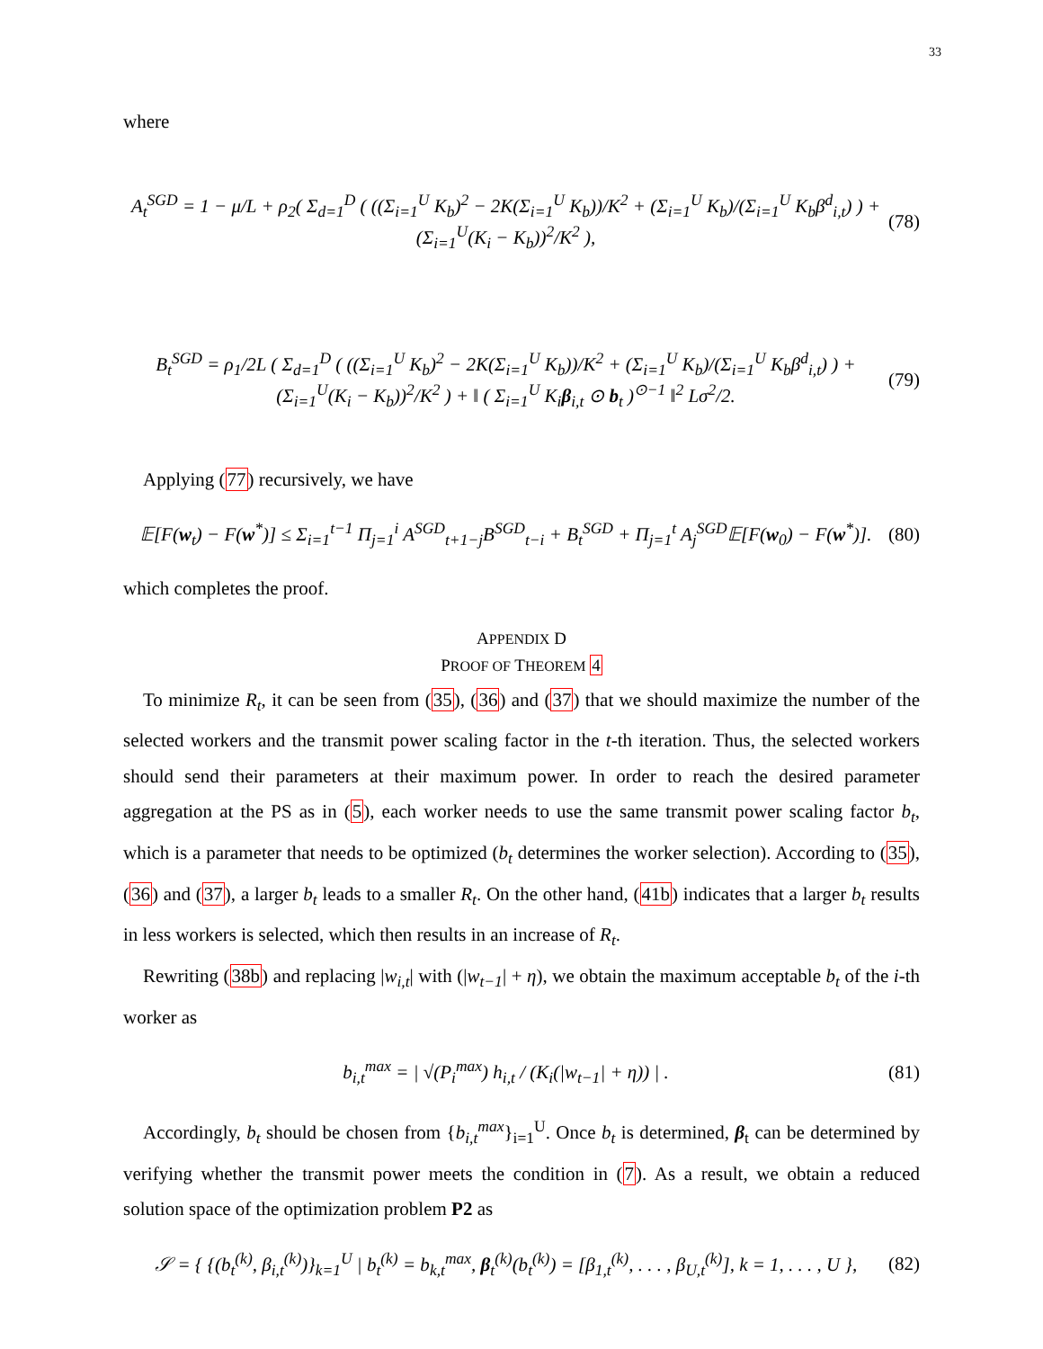33
where
A<sub>t</sub><sup>SGD</sup> = 1 − μ/L + ρ<sub>2</sub>( Σ<sub>d=1</sub><sup>D</sup> ( ((Σ<sub>i=1</sub><sup>U</sup> K<sub>b</sub>)<sup>2</sup> − 2K(Σ<sub>i=1</sub><sup>U</sup> K<sub>b</sub>))/K<sup>2</sup> + (Σ<sub>i=1</sub><sup>U</sup> K<sub>b</sub>)/(Σ<sub>i=1</sub><sup>U</sup> K<sub>b</sub>β<sup>d</sup><sub>i,t</sub>) ) + (Σ<sub>i=1</sub><sup>U</sup>(K<sub>i</sub> − K<sub>b</sub>))<sup>2</sup>/K<sup>2</sup> ), (78)
B<sub>t</sub><sup>SGD</sup> = ρ<sub>1</sub>/2L ( Σ<sub>d=1</sub><sup>D</sup> ( ((Σ<sub>i=1</sub><sup>U</sup> K<sub>b</sub>)<sup>2</sup> − 2K(Σ<sub>i=1</sub><sup>U</sup> K<sub>b</sub>))/K<sup>2</sup> + (Σ<sub>i=1</sub><sup>U</sup> K<sub>b</sub>)/(Σ<sub>i=1</sub><sup>U</sup> K<sub>b</sub>β<sup>d</sup><sub>i,t</sub>) ) + (Σ<sub>i=1</sub><sup>U</sup>(K<sub>i</sub> − K<sub>b</sub>))<sup>2</sup>/K<sup>2</sup> ) + ‖ ( Σ<sub>i=1</sub><sup>U</sup> K<sub>i</sub>β<sub>i,t</sub> ⊙ b<sub>t</sub> )<sup>⊙−1</sup> ‖<sup>2</sup> Lσ<sup>2</sup>/2. (79)
Applying (77) recursively, we have
𝔼[F(w<sub>t</sub>) − F(w<sup>*</sup>)] ≤ Σ<sub>i=1</sub><sup>t−1</sup> Π<sub>j=1</sub><sup>i</sup> A<sup>SGD</sup><sub>t+1−j</sub>B<sup>SGD</sup><sub>t−i</sub> + B<sub>t</sub><sup>SGD</sup> + Π<sub>j=1</sub><sup>t</sup> A<sub>j</sub><sup>SGD</sup>𝔼[F(w<sub>0</sub>) − F(w<sup>*</sup>)]. (80)
which completes the proof.
APPENDIX D
PROOF OF THEOREM 4
To minimize R<sub>t</sub>, it can be seen from (35), (36) and (37) that we should maximize the number of the selected workers and the transmit power scaling factor in the t-th iteration. Thus, the selected workers should send their parameters at their maximum power. In order to reach the desired parameter aggregation at the PS as in (5), each worker needs to use the same transmit power scaling factor b<sub>t</sub>, which is a parameter that needs to be optimized (b<sub>t</sub> determines the worker selection). According to (35), (36) and (37), a larger b<sub>t</sub> leads to a smaller R<sub>t</sub>. On the other hand, (41b) indicates that a larger b<sub>t</sub> results in less workers is selected, which then results in an increase of R<sub>t</sub>.
Rewriting (38b) and replacing |w<sub>i,t</sub>| with (|w<sub>t−1</sub>| + η), we obtain the maximum acceptable b<sub>t</sub> of the i-th worker as
b<sub>i,t</sub><sup>max</sup> = | √(P<sub>i</sub><sup>max</sup>) h<sub>i,t</sub> / (K<sub>i</sub>(|w<sub>t−1</sub>| + η)) | . (81)
Accordingly, b<sub>t</sub> should be chosen from {b<sub>i,t</sub><sup>max</sup>}<sub>i=1</sub><sup>U</sup>. Once b<sub>t</sub> is determined, β<sub>t</sub> can be determined by verifying whether the transmit power meets the condition in (7). As a result, we obtain a reduced solution space of the optimization problem P2 as
𝒮 = { {(b<sub>t</sub><sup>(k)</sup>, β<sub>i,t</sub><sup>(k)</sup>)}<sub>k=1</sub><sup>U</sup> | b<sub>t</sub><sup>(k)</sup> = b<sub>k,t</sub><sup>max</sup>, β<sub>t</sub><sup>(k)</sup>(b<sub>t</sub><sup>(k)</sup>) = [β<sub>1,t</sub><sup>(k)</sup>, . . . , β<sub>U,t</sub><sup>(k)</sup>], k = 1, . . . , U }, (82)